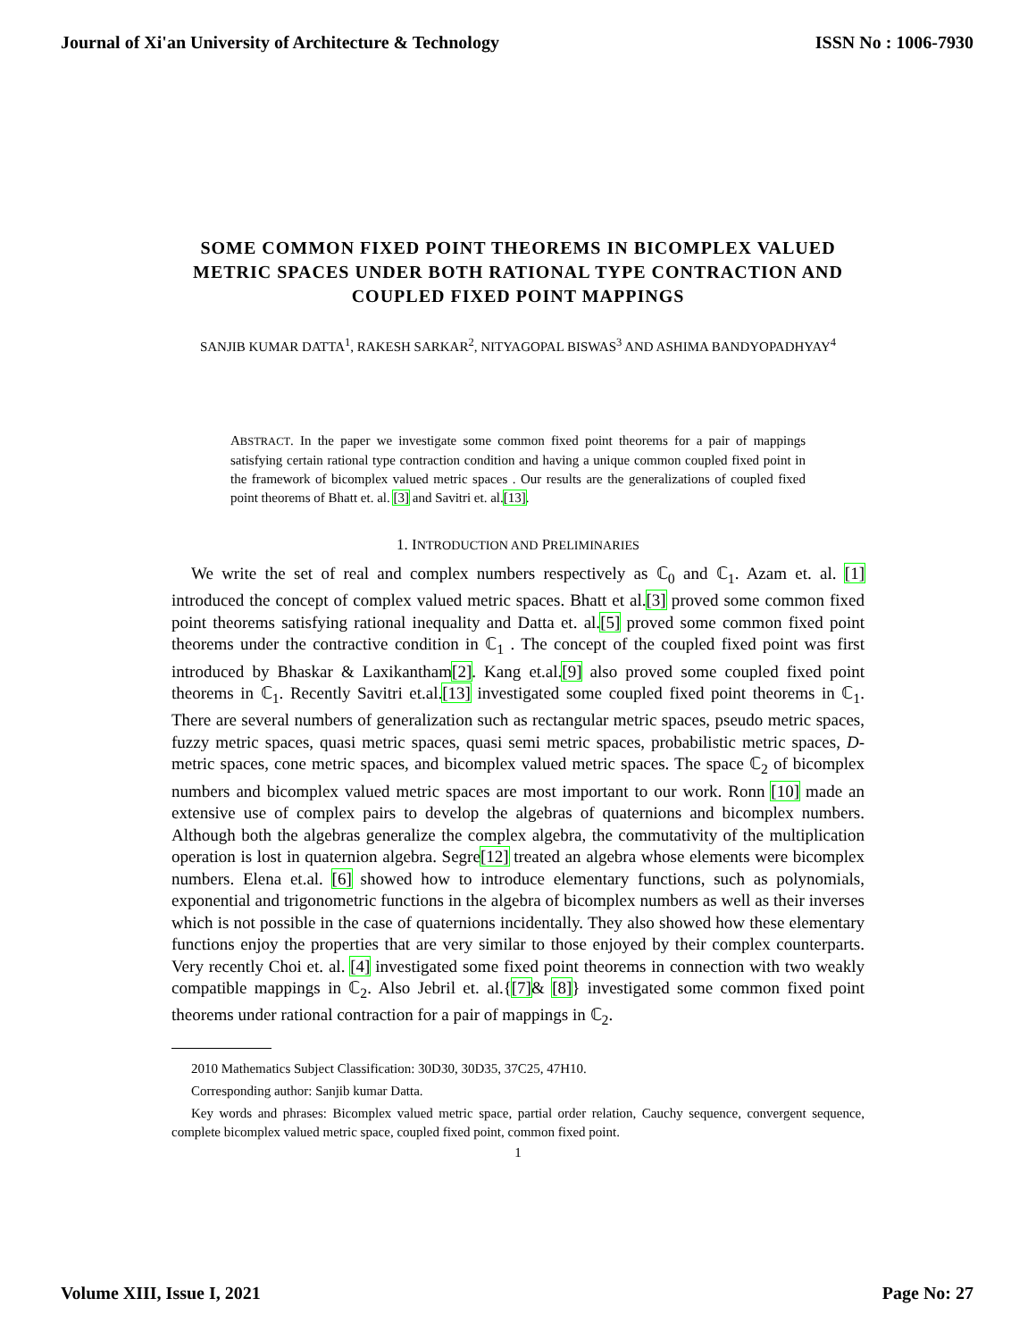Journal of Xi'an University of Architecture & Technology ISSN No : 1006-7930
SOME COMMON FIXED POINT THEOREMS IN BICOMPLEX VALUED METRIC SPACES UNDER BOTH RATIONAL TYPE CONTRACTION AND COUPLED FIXED POINT MAPPINGS
SANJIB KUMAR DATTA<sup>1</sup>, RAKESH SARKAR<sup>2</sup>, NITYAGOPAL BISWAS<sup>3</sup> AND ASHIMA BANDYOPADHYAY<sup>4</sup>
ABSTRACT. In the paper we investigate some common fixed point theorems for a pair of mappings satisfying certain rational type contraction condition and having a unique common coupled fixed point in the framework of bicomplex valued metric spaces . Our results are the generalizations of coupled fixed point theorems of Bhatt et. al. [3] and Savitri et. al.[13].
1. INTRODUCTION AND PRELIMINARIES
We write the set of real and complex numbers respectively as ℂ<sub>0</sub> and ℂ<sub>1</sub>. Azam et. al. [1] introduced the concept of complex valued metric spaces. Bhatt et al.[3] proved some common fixed point theorems satisfying rational inequality and Datta et. al.[5] proved some common fixed point theorems under the contractive condition in ℂ<sub>1</sub> . The concept of the coupled fixed point was first introduced by Bhaskar & Laxikantham[2]. Kang et.al.[9] also proved some coupled fixed point theorems in ℂ<sub>1</sub>. Recently Savitri et.al.[13] investigated some coupled fixed point theorems in ℂ<sub>1</sub>. There are several numbers of generalization such as rectangular metric spaces, pseudo metric spaces, fuzzy metric spaces, quasi metric spaces, quasi semi metric spaces, probabilistic metric spaces, D-metric spaces, cone metric spaces, and bicomplex valued metric spaces. The space ℂ<sub>2</sub> of bicomplex numbers and bicomplex valued metric spaces are most important to our work. Ronn [10] made an extensive use of complex pairs to develop the algebras of quaternions and bicomplex numbers. Although both the algebras generalize the complex algebra, the commutativity of the multiplication operation is lost in quaternion algebra. Segre[12] treated an algebra whose elements were bicomplex numbers. Elena et.al. [6] showed how to introduce elementary functions, such as polynomials, exponential and trigonometric functions in the algebra of bicomplex numbers as well as their inverses which is not possible in the case of quaternions incidentally. They also showed how these elementary functions enjoy the properties that are very similar to those enjoyed by their complex counterparts. Very recently Choi et. al. [4] investigated some fixed point theorems in connection with two weakly compatible mappings in ℂ<sub>2</sub>. Also Jebril et. al.{[7]& [8]} investigated some common fixed point theorems under rational contraction for a pair of mappings in ℂ<sub>2</sub>.
2010 Mathematics Subject Classification: 30D30, 30D35, 37C25, 47H10.
Corresponding author: Sanjib kumar Datta.
Key words and phrases: Bicomplex valued metric space, partial order relation, Cauchy sequence, convergent sequence, complete bicomplex valued metric space, coupled fixed point, common fixed point.
1
Volume XIII, Issue I, 2021 Page No: 27